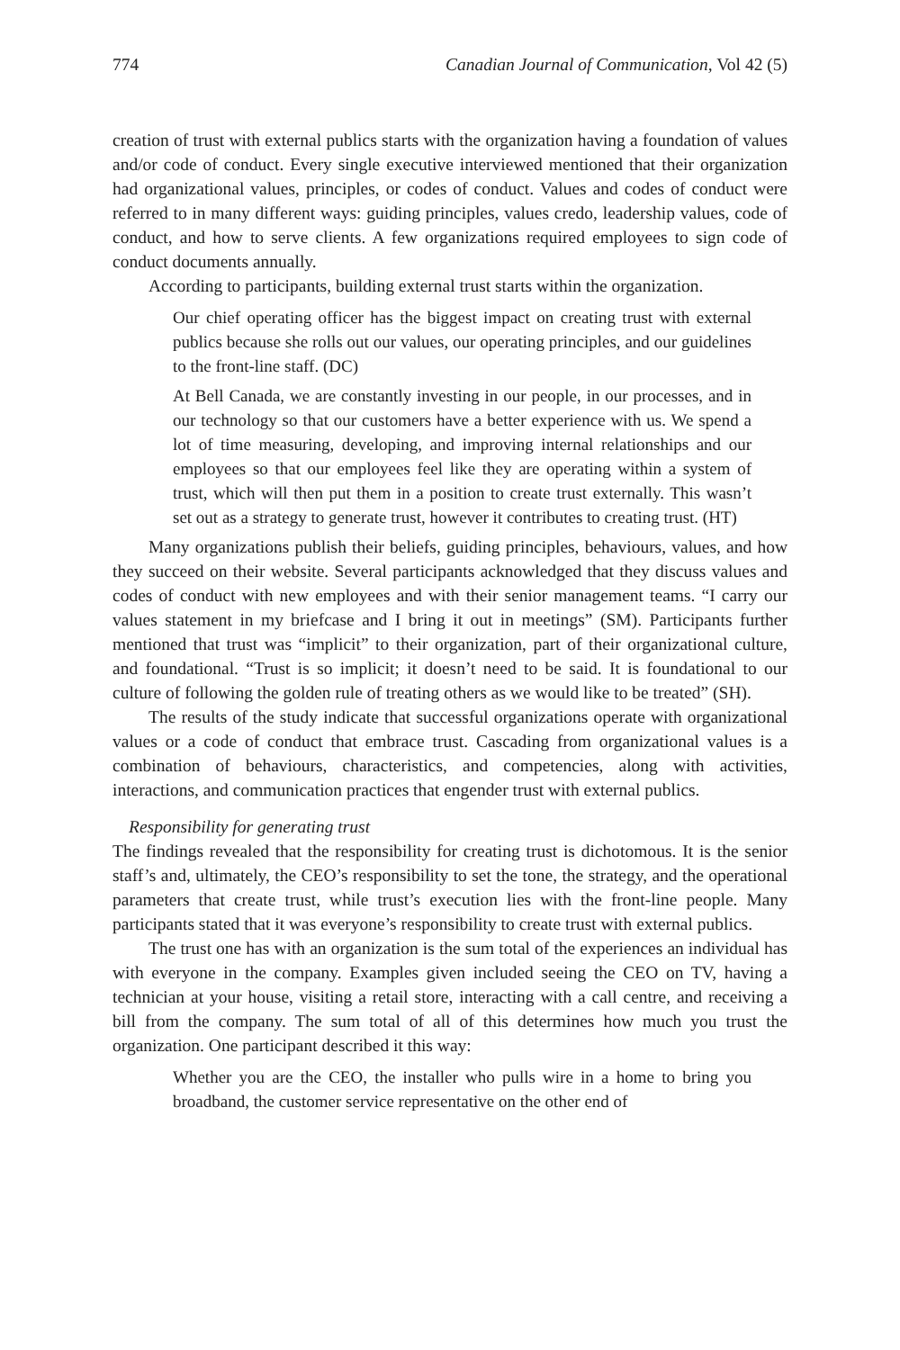774 Canadian Journal of Communication, Vol 42 (5)
creation of trust with external publics starts with the organization having a foundation of values and/or code of conduct. Every single executive interviewed mentioned that their organization had organizational values, principles, or codes of conduct. Values and codes of conduct were referred to in many different ways: guiding principles, values credo, leadership values, code of conduct, and how to serve clients. A few organizations required employees to sign code of conduct documents annually.
According to participants, building external trust starts within the organization.
Our chief operating officer has the biggest impact on creating trust with external publics because she rolls out our values, our operating principles, and our guidelines to the front-line staff. (DC)
At Bell Canada, we are constantly investing in our people, in our processes, and in our technology so that our customers have a better experience with us. We spend a lot of time measuring, developing, and improving internal relationships and our employees so that our employees feel like they are operating within a system of trust, which will then put them in a position to create trust externally. This wasn’t set out as a strategy to generate trust, however it contributes to creating trust. (HT)
Many organizations publish their beliefs, guiding principles, behaviours, values, and how they succeed on their website. Several participants acknowledged that they discuss values and codes of conduct with new employees and with their senior management teams. “I carry our values statement in my briefcase and I bring it out in meetings” (SM). Participants further mentioned that trust was “implicit” to their organization, part of their organizational culture, and foundational. “Trust is so implicit; it doesn’t need to be said. It is foundational to our culture of following the golden rule of treating others as we would like to be treated” (SH).
The results of the study indicate that successful organizations operate with organizational values or a code of conduct that embrace trust. Cascading from organizational values is a combination of behaviours, characteristics, and competencies, along with activities, interactions, and communication practices that engender trust with external publics.
Responsibility for generating trust
The findings revealed that the responsibility for creating trust is dichotomous. It is the senior staff’s and, ultimately, the CEO’s responsibility to set the tone, the strategy, and the operational parameters that create trust, while trust’s execution lies with the front-line people. Many participants stated that it was everyone’s responsibility to create trust with external publics.
The trust one has with an organization is the sum total of the experiences an individual has with everyone in the company. Examples given included seeing the CEO on TV, having a technician at your house, visiting a retail store, interacting with a call centre, and receiving a bill from the company. The sum total of all of this determines how much you trust the organization. One participant described it this way:
Whether you are the CEO, the installer who pulls wire in a home to bring you broadband, the customer service representative on the other end of